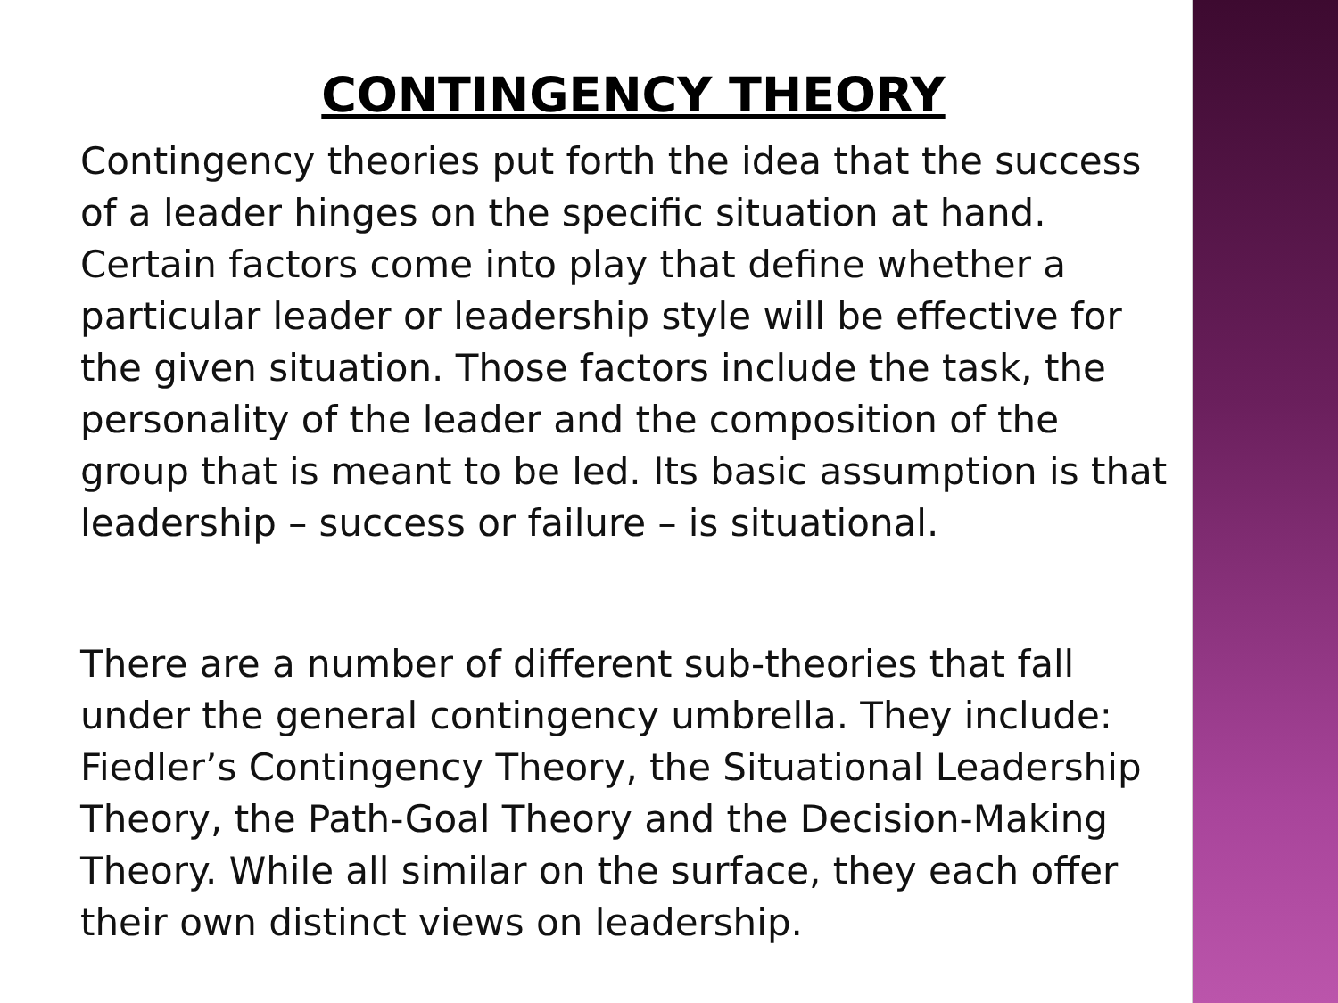CONTINGENCY THEORY
Contingency theories put forth the idea that the success of a leader hinges on the specific situation at hand. Certain factors come into play that define whether a particular leader or leadership style will be effective for the given situation. Those factors include the task, the personality of the leader and the composition of the group that is meant to be led. Its basic assumption is that leadership – success or failure – is situational.
There are a number of different sub-theories that fall under the general contingency umbrella. They include: Fiedler’s Contingency Theory, the Situational Leadership Theory, the Path-Goal Theory and the Decision-Making Theory. While all similar on the surface, they each offer their own distinct views on leadership.